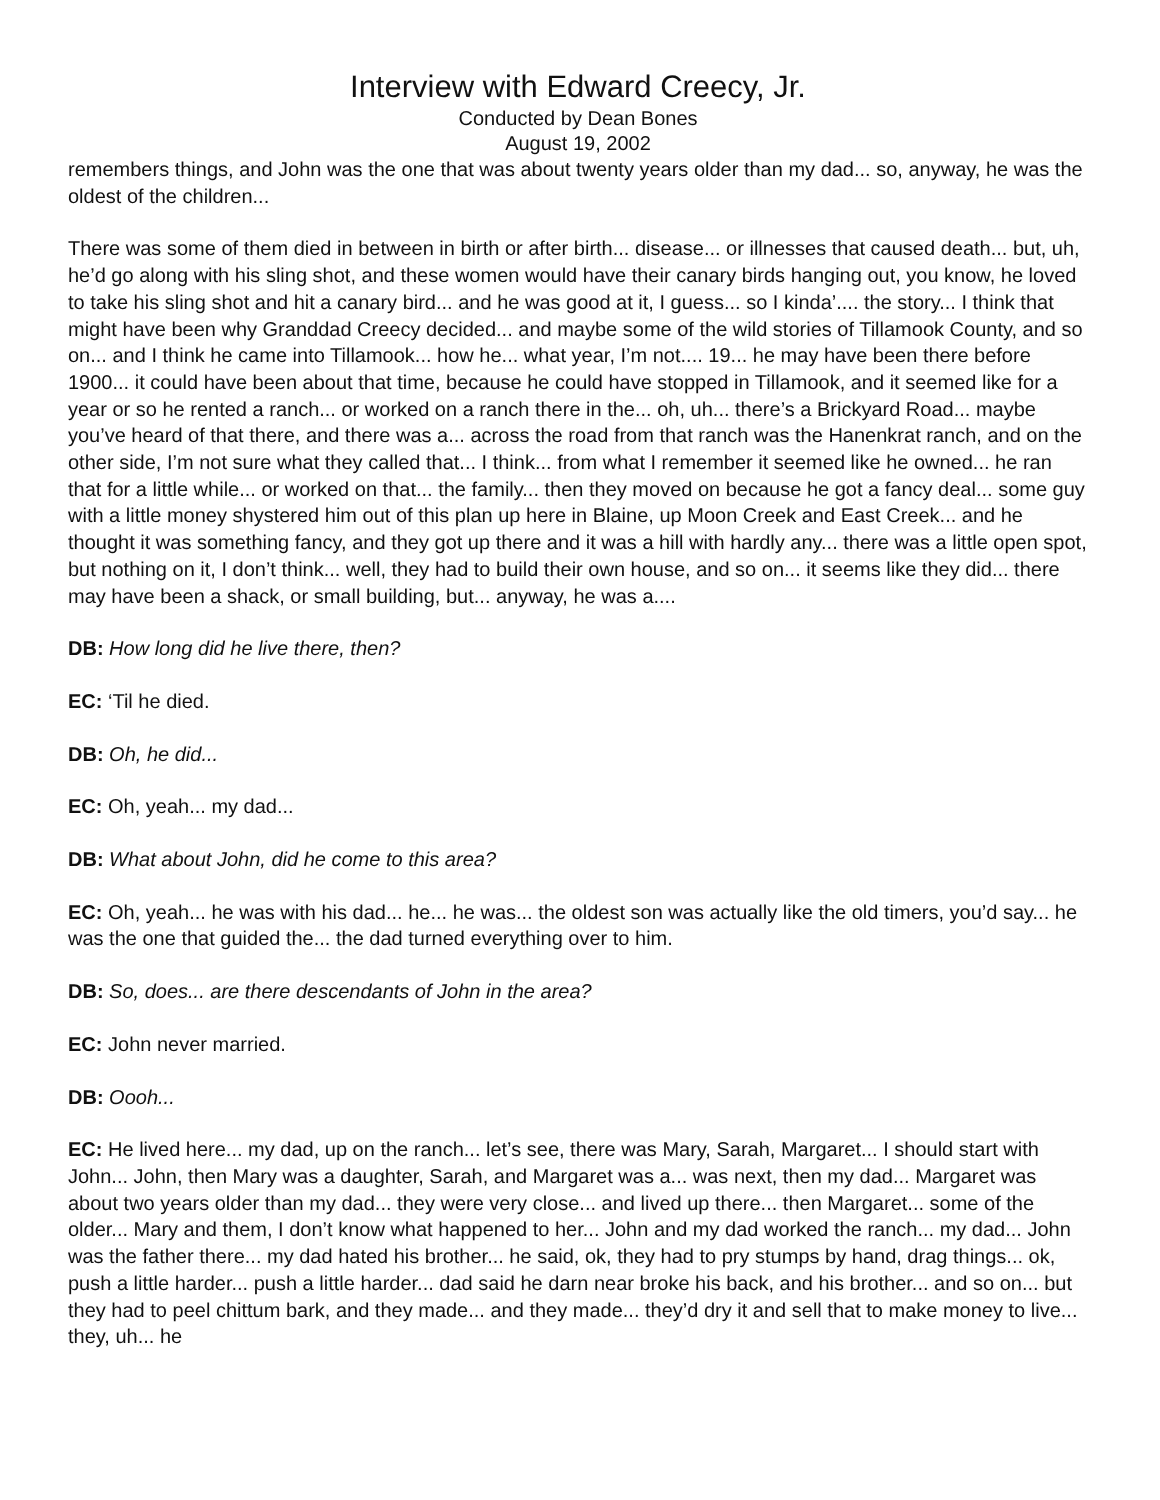Interview with Edward Creecy, Jr.
Conducted by Dean Bones
August 19, 2002
remembers things, and John was the one that was about twenty years older than my dad... so, anyway, he was the oldest of the children...
There was some of them died in between in birth or after birth... disease... or illnesses that caused death... but, uh, he’d go along with his sling shot, and these women would have their canary birds hanging out, you know, he loved to take his sling shot and hit a canary bird... and he was good at it, I guess... so I kinda’.... the story... I think that might have been why Granddad Creecy decided... and maybe some of the wild stories of Tillamook County, and so on... and I think he came into Tillamook... how he... what year, I’m not.... 19... he may have been there before 1900... it could have been about that time, because he could have stopped in Tillamook, and it seemed like for a year or so he rented a ranch... or worked on a ranch there in the... oh, uh... there’s a Brickyard Road... maybe you’ve heard of that there, and there was a... across the road from that ranch was the Hanenkrat ranch, and on the other side, I’m not sure what they called that... I think... from what I remember it seemed like he owned... he ran that for a little while... or worked on that... the family... then they moved on because he got a fancy deal... some guy with a little money shystered him out of this plan up here in Blaine, up Moon Creek and East Creek... and he thought it was something fancy, and they got up there and it was a hill with hardly any... there was a little open spot, but nothing on it, I don’t think... well, they had to build their own house, and so on... it seems like they did... there may have been a shack, or small building, but... anyway, he was a....
DB: How long did he live there, then?
EC: ‘Til he died.
DB: Oh, he did...
EC: Oh, yeah... my dad...
DB: What about John, did he come to this area?
EC: Oh, yeah... he was with his dad... he... he was... the oldest son was actually like the old timers, you’d say... he was the one that guided the... the dad turned everything over to him.
DB: So, does... are there descendants of John in the area?
EC: John never married.
DB: Oooh...
EC: He lived here... my dad, up on the ranch... let’s see, there was Mary, Sarah, Margaret... I should start with John... John, then Mary was a daughter, Sarah, and Margaret was a... was next, then my dad... Margaret was about two years older than my dad... they were very close... and lived up there... then Margaret... some of the older... Mary and them, I don’t know what happened to her... John and my dad worked the ranch... my dad... John was the father there... my dad hated his brother... he said, ok, they had to pry stumps by hand, drag things... ok, push a little harder... push a little harder... dad said he darn near broke his back, and his brother... and so on... but they had to peel chittum bark, and they made... and they made... they’d dry it and sell that to make money to live... they, uh... he